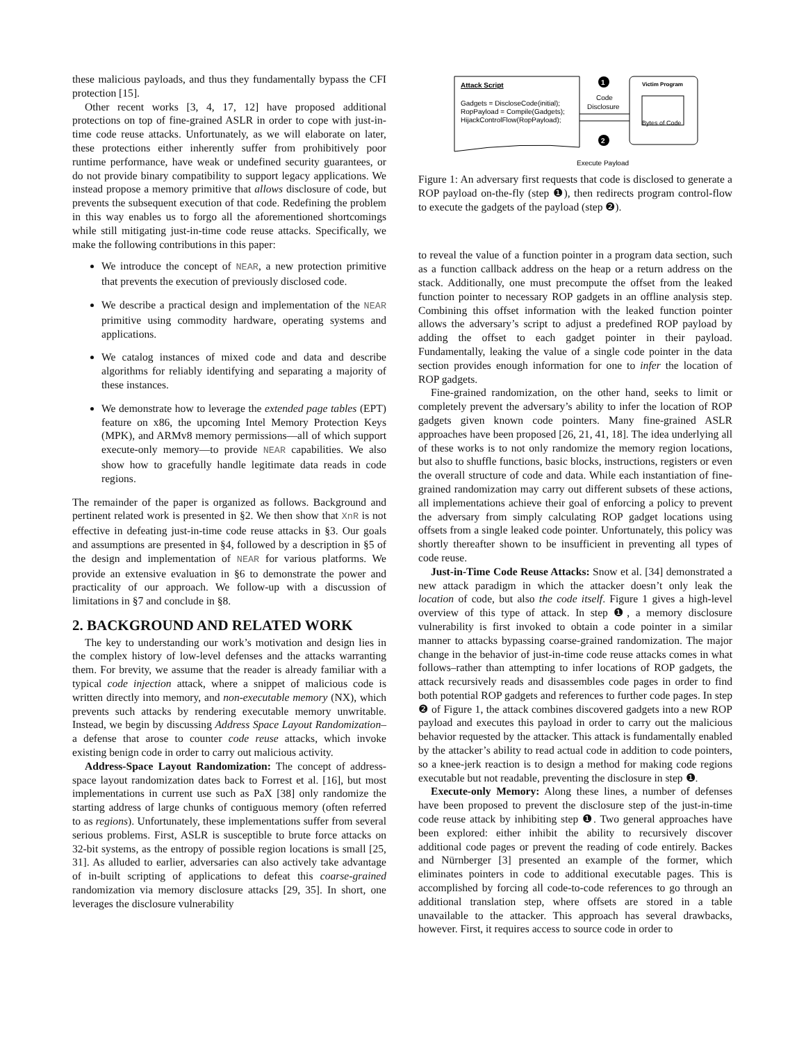these malicious payloads, and thus they fundamentally bypass the CFI protection [15].
Other recent works [3, 4, 17, 12] have proposed additional protections on top of fine-grained ASLR in order to cope with just-in-time code reuse attacks. Unfortunately, as we will elaborate on later, these protections either inherently suffer from prohibitively poor runtime performance, have weak or undefined security guarantees, or do not provide binary compatibility to support legacy applications. We instead propose a memory primitive that allows disclosure of code, but prevents the subsequent execution of that code. Redefining the problem in this way enables us to forgo all the aforementioned shortcomings while still mitigating just-in-time code reuse attacks. Specifically, we make the following contributions in this paper:
We introduce the concept of NEAR, a new protection primitive that prevents the execution of previously disclosed code.
We describe a practical design and implementation of the NEAR primitive using commodity hardware, operating systems and applications.
We catalog instances of mixed code and data and describe algorithms for reliably identifying and separating a majority of these instances.
We demonstrate how to leverage the extended page tables (EPT) feature on x86, the upcoming Intel Memory Protection Keys (MPK), and ARMv8 memory permissions—all of which support execute-only memory—to provide NEAR capabilities. We also show how to gracefully handle legitimate data reads in code regions.
The remainder of the paper is organized as follows. Background and pertinent related work is presented in §2. We then show that XnR is not effective in defeating just-in-time code reuse attacks in §3. Our goals and assumptions are presented in §4, followed by a description in §5 of the design and implementation of NEAR for various platforms. We provide an extensive evaluation in §6 to demonstrate the power and practicality of our approach. We follow-up with a discussion of limitations in §7 and conclude in §8.
2. BACKGROUND AND RELATED WORK
The key to understanding our work’s motivation and design lies in the complex history of low-level defenses and the attacks warranting them. For brevity, we assume that the reader is already familiar with a typical code injection attack, where a snippet of malicious code is written directly into memory, and non-executable memory (NX), which prevents such attacks by rendering executable memory unwritable. Instead, we begin by discussing Address Space Layout Randomization–a defense that arose to counter code reuse attacks, which invoke existing benign code in order to carry out malicious activity.
Address-Space Layout Randomization: The concept of address-space layout randomization dates back to Forrest et al. [16], but most implementations in current use such as PaX [38] only randomize the starting address of large chunks of contiguous memory (often referred to as regions). Unfortunately, these implementations suffer from several serious problems. First, ASLR is susceptible to brute force attacks on 32-bit systems, as the entropy of possible region locations is small [25, 31]. As alluded to earlier, adversaries can also actively take advantage of in-built scripting of applications to defeat this coarse-grained randomization via memory disclosure attacks [29, 35]. In short, one leverages the disclosure vulnerability
Attack Script
Gadgets = DiscloseCode(initial);
RopPayload = Compile(Gadgets);
HijackControlFlow(RopPayload);
1
Code
Disclosure
2
Victim Program
Bytes of Code
Execute Payload
Figure 1: An adversary first requests that code is disclosed to generate a ROP payload on-the-fly (step ❶), then redirects program control-flow to execute the gadgets of the payload (step ❷).
to reveal the value of a function pointer in a program data section, such as a function callback address on the heap or a return address on the stack. Additionally, one must precompute the offset from the leaked function pointer to necessary ROP gadgets in an offline analysis step. Combining this offset information with the leaked function pointer allows the adversary’s script to adjust a predefined ROP payload by adding the offset to each gadget pointer in their payload. Fundamentally, leaking the value of a single code pointer in the data section provides enough information for one to infer the location of ROP gadgets.
Fine-grained randomization, on the other hand, seeks to limit or completely prevent the adversary’s ability to infer the location of ROP gadgets given known code pointers. Many fine-grained ASLR approaches have been proposed [26, 21, 41, 18]. The idea underlying all of these works is to not only randomize the memory region locations, but also to shuffle functions, basic blocks, instructions, registers or even the overall structure of code and data. While each instantiation of fine-grained randomization may carry out different subsets of these actions, all implementations achieve their goal of enforcing a policy to prevent the adversary from simply calculating ROP gadget locations using offsets from a single leaked code pointer. Unfortunately, this policy was shortly thereafter shown to be insufficient in preventing all types of code reuse.
Just-in-Time Code Reuse Attacks: Snow et al. [34] demonstrated a new attack paradigm in which the attacker doesn’t only leak the location of code, but also the code itself. Figure 1 gives a high-level overview of this type of attack. In step ❶, a memory disclosure vulnerability is first invoked to obtain a code pointer in a similar manner to attacks bypassing coarse-grained randomization. The major change in the behavior of just-in-time code reuse attacks comes in what follows–rather than attempting to infer locations of ROP gadgets, the attack recursively reads and disassembles code pages in order to find both potential ROP gadgets and references to further code pages. In step ❷ of Figure 1, the attack combines discovered gadgets into a new ROP payload and executes this payload in order to carry out the malicious behavior requested by the attacker. This attack is fundamentally enabled by the attacker’s ability to read actual code in addition to code pointers, so a knee-jerk reaction is to design a method for making code regions executable but not readable, preventing the disclosure in step ❶.
Execute-only Memory: Along these lines, a number of defenses have been proposed to prevent the disclosure step of the just-in-time code reuse attack by inhibiting step ❶. Two general approaches have been explored: either inhibit the ability to recursively discover additional code pages or prevent the reading of code entirely. Backes and Nürnberger [3] presented an example of the former, which eliminates pointers in code to additional executable pages. This is accomplished by forcing all code-to-code references to go through an additional translation step, where offsets are stored in a table unavailable to the attacker. This approach has several drawbacks, however. First, it requires access to source code in order to